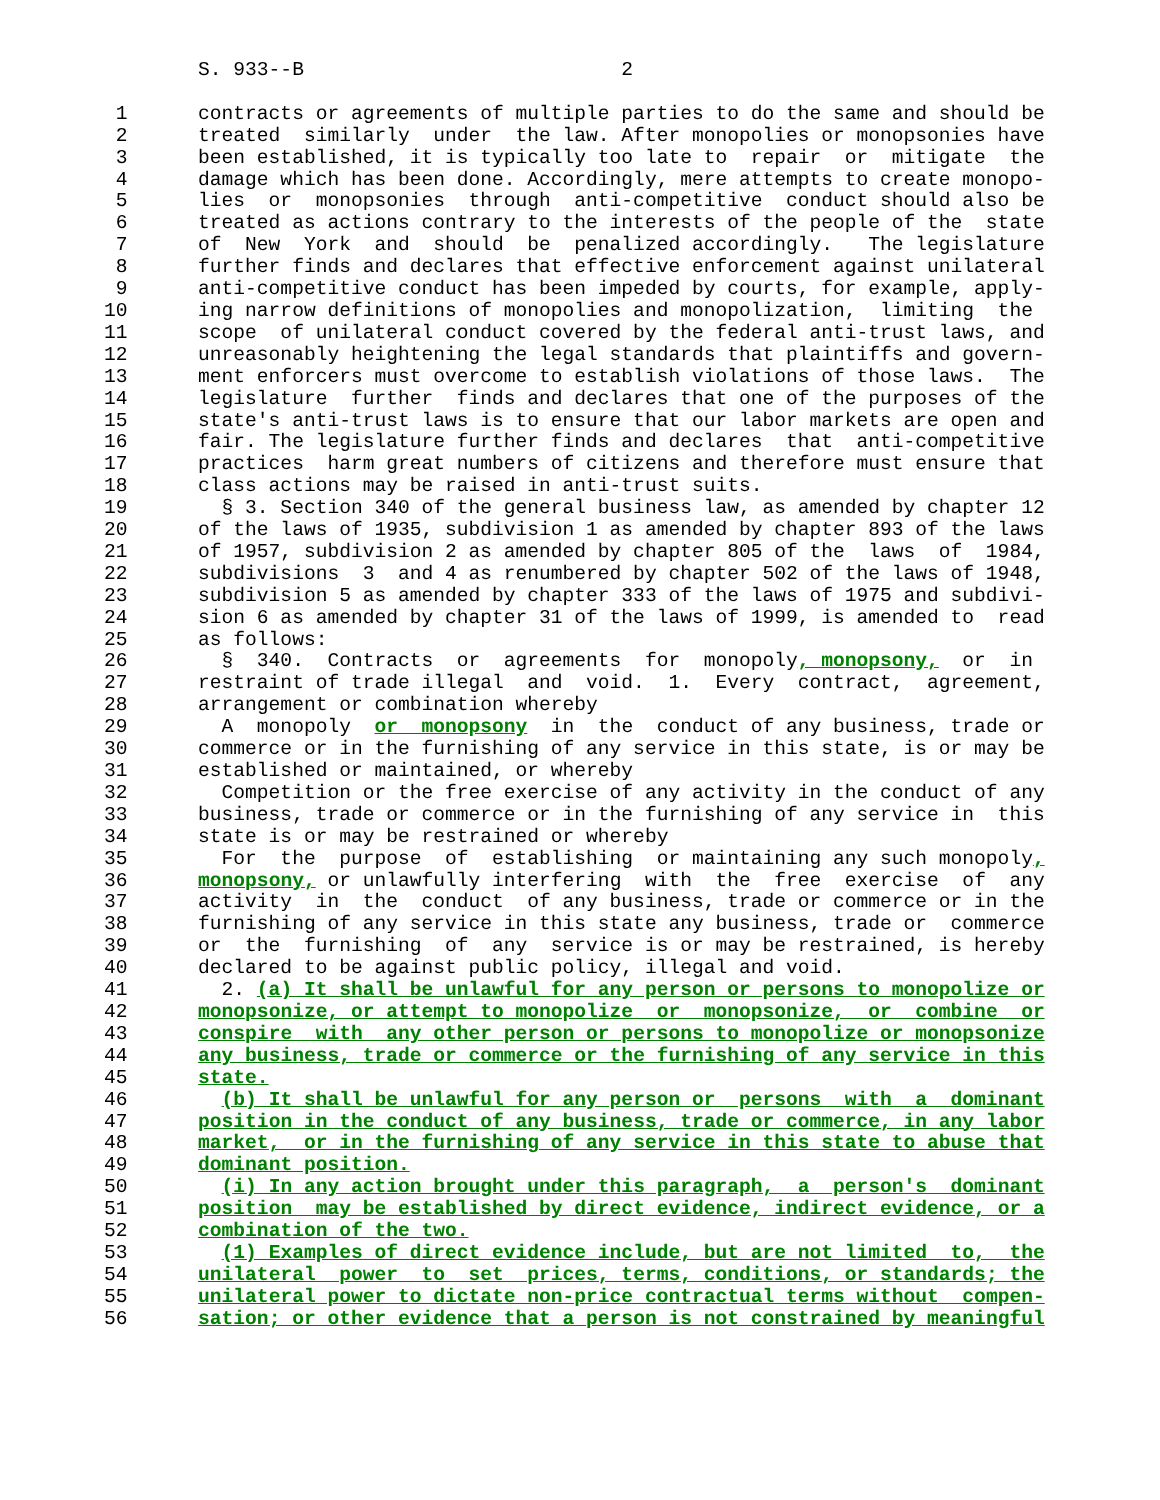S. 933--B                           2

 1      contracts or agreements of multiple parties to do the same and should be
 2      treated  similarly  under  the law. After monopolies or monopsonies have
 3      been established, it is typically too late to  repair  or  mitigate  the
 4      damage which has been done. Accordingly, mere attempts to create monopo-
 5      lies  or  monopsonies  through  anti-competitive  conduct should also be
 6      treated as actions contrary to the interests of the people of the  state
 7      of  New  York  and  should  be  penalized accordingly.   The legislature
 8      further finds and declares that effective enforcement against unilateral
 9      anti-competitive conduct has been impeded by courts, for example, apply-
10      ing narrow definitions of monopolies and monopolization,  limiting  the
11      scope  of unilateral conduct covered by the federal anti-trust laws, and
12      unreasonably heightening the legal standards that plaintiffs and govern-
13      ment enforcers must overcome to establish violations of those laws.  The
14      legislature  further  finds and declares that one of the purposes of the
15      state's anti-trust laws is to ensure that our labor markets are open and
16      fair. The legislature further finds and declares  that  anti-competitive
17      practices  harm great numbers of citizens and therefore must ensure that
18      class actions may be raised in anti-trust suits.
19        § 3. Section 340 of the general business law, as amended by chapter 12
20      of the laws of 1935, subdivision 1 as amended by chapter 893 of the laws
21      of 1957, subdivision 2 as amended by chapter 805 of the  laws  of  1984,
22      subdivisions  3  and 4 as renumbered by chapter 502 of the laws of 1948,
23      subdivision 5 as amended by chapter 333 of the laws of 1975 and subdivi-
24      sion 6 as amended by chapter 31 of the laws of 1999, is amended to  read
25      as follows:
26        §  340.  Contracts  or  agreements  for  monopoly, monopsony,  or  in
27      restraint of trade illegal  and  void.  1.  Every  contract,  agreement,
28      arrangement or combination whereby
29        A  monopoly  or  monopsony  in  the  conduct of any business, trade or
30      commerce or in the furnishing of any service in this state, is or may be
31      established or maintained, or whereby
32        Competition or the free exercise of any activity in the conduct of any
33      business, trade or commerce or in the furnishing of any service in  this
34      state is or may be restrained or whereby
35        For  the  purpose  of  establishing  or maintaining any such monopoly,
36      monopsony, or unlawfully interfering  with  the  free  exercise  of  any
37      activity  in  the  conduct  of any business, trade or commerce or in the
38      furnishing of any service in this state any business, trade or  commerce
39      or  the  furnishing  of  any  service is or may be restrained, is hereby
40      declared to be against public policy, illegal and void.
41        2. (a) It shall be unlawful for any person or persons to monopolize or
42      monopsonize, or attempt to monopolize  or  monopsonize,  or  combine  or
43      conspire  with  any other person or persons to monopolize or monopsonize
44      any business, trade or commerce or the furnishing of any service in this
45      state.
46        (b) It shall be unlawful for any person or  persons  with  a  dominant
47      position in the conduct of any business, trade or commerce, in any labor
48      market,  or in the furnishing of any service in this state to abuse that
49      dominant position.
50        (i) In any action brought under this paragraph,  a  person's  dominant
51      position  may be established by direct evidence, indirect evidence, or a
52      combination of the two.
53        (1) Examples of direct evidence include, but are not limited  to,  the
54      unilateral  power  to  set  prices, terms, conditions, or standards; the
55      unilateral power to dictate non-price contractual terms without  compen-
56      sation; or other evidence that a person is not constrained by meaningful